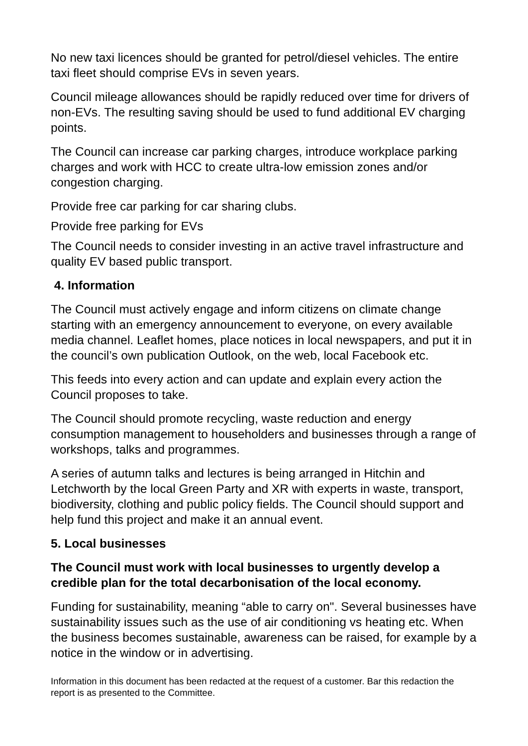No new taxi licences should be granted for petrol/diesel vehicles. The entire taxi fleet should comprise EVs in seven years.
Council mileage allowances should be rapidly reduced over time for drivers of non-EVs. The resulting saving should be used to fund additional EV charging points.
The Council can increase car parking charges, introduce workplace parking charges and work with HCC to create ultra-low emission zones and/or congestion charging.
Provide free car parking for car sharing clubs.
Provide free parking for EVs
The Council needs to consider investing in an active travel infrastructure and quality EV based public transport.
4. Information
The Council must actively engage and inform citizens on climate change starting with an emergency announcement to everyone, on every available media channel. Leaflet homes, place notices in local newspapers, and put it in the council’s own publication Outlook, on the web, local Facebook etc.
This feeds into every action and can update and explain every action the Council proposes to take.
The Council should promote recycling, waste reduction and energy consumption management to householders and businesses through a range of workshops, talks and programmes.
A series of autumn talks and lectures is being arranged in Hitchin and Letchworth by the local Green Party and XR with experts in waste, transport, biodiversity, clothing and public policy fields. The Council should support and help fund this project and make it an annual event.
5. Local businesses
The Council must work with local businesses to urgently develop a credible plan for the total decarbonisation of the local economy.
Funding for sustainability, meaning “able to carry on". Several businesses have sustainability issues such as the use of air conditioning vs heating etc. When the business becomes sustainable, awareness can be raised, for example by a notice in the window or in advertising.
Information in this document has been redacted at the request of a customer. Bar this redaction the report is as presented to the Committee.